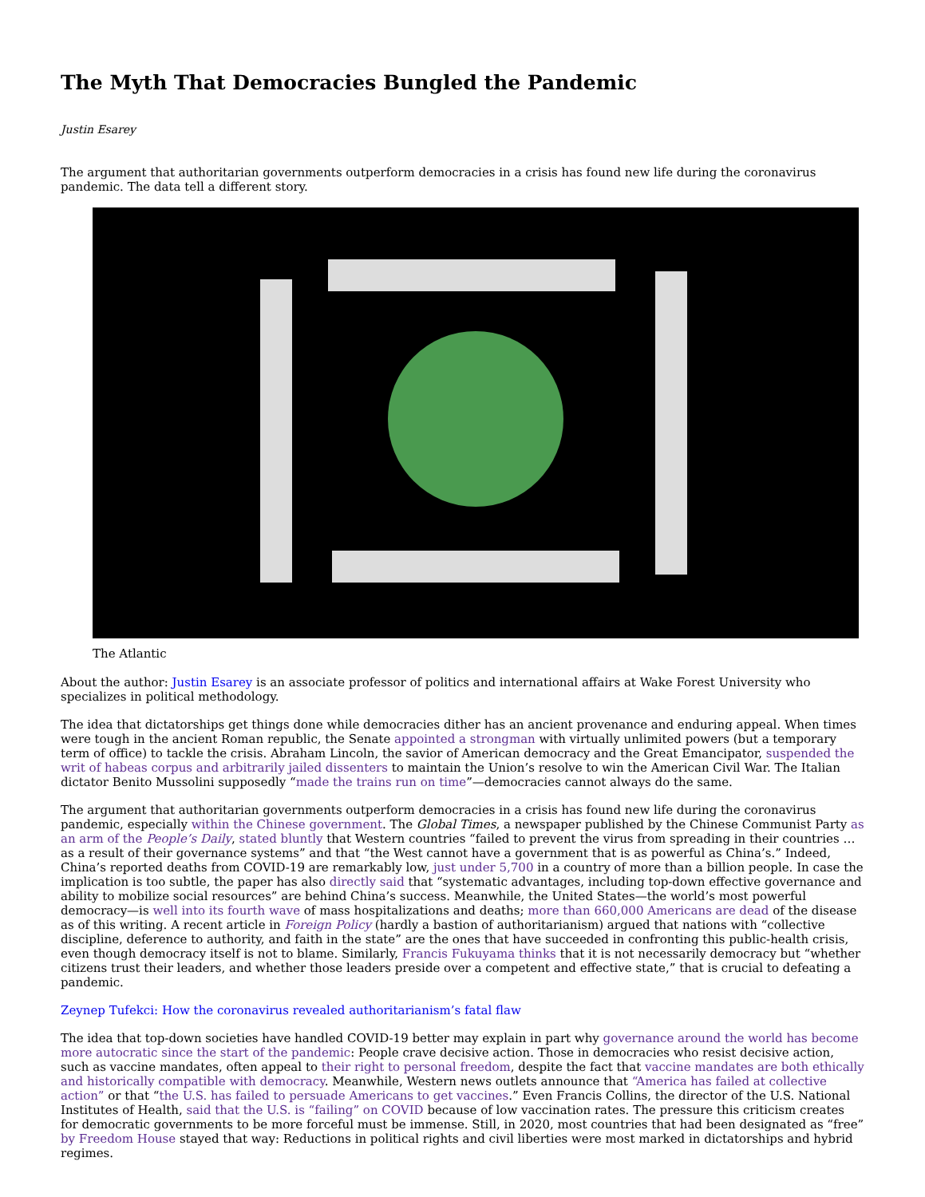The Myth That Democracies Bungled the Pandemic
Justin Esarey
The argument that authoritarian governments outperform democracies in a crisis has found new life during the coronavirus pandemic. The data tell a different story.
The Atlantic
About the author: Justin Esarey is an associate professor of politics and international affairs at Wake Forest University who specializes in political methodology.
The idea that dictatorships get things done while democracies dither has an ancient provenance and enduring appeal. When times were tough in the ancient Roman republic, the Senate appointed a strongman with virtually unlimited powers (but a temporary term of office) to tackle the crisis. Abraham Lincoln, the savior of American democracy and the Great Emancipator, suspended the writ of habeas corpus and arbitrarily jailed dissenters to maintain the Union’s resolve to win the American Civil War. The Italian dictator Benito Mussolini supposedly “made the trains run on time”—democracies cannot always do the same.
The argument that authoritarian governments outperform democracies in a crisis has found new life during the coronavirus pandemic, especially within the Chinese government. The Global Times, a newspaper published by the Chinese Communist Party as an arm of the People’s Daily, stated bluntly that Western countries “failed to prevent the virus from spreading in their countries … as a result of their governance systems” and that “the West cannot have a government that is as powerful as China’s.” Indeed, China’s reported deaths from COVID-19 are remarkably low, just under 5,700 in a country of more than a billion people. In case the implication is too subtle, the paper has also directly said that “systematic advantages, including top-down effective governance and ability to mobilize social resources” are behind China’s success. Meanwhile, the United States—the world’s most powerful democracy—is well into its fourth wave of mass hospitalizations and deaths; more than 660,000 Americans are dead of the disease as of this writing. A recent article in Foreign Policy (hardly a bastion of authoritarianism) argued that nations with “collective discipline, deference to authority, and faith in the state” are the ones that have succeeded in confronting this public-health crisis, even though democracy itself is not to blame. Similarly, Francis Fukuyama thinks that it is not necessarily democracy but “whether citizens trust their leaders, and whether those leaders preside over a competent and effective state,” that is crucial to defeating a pandemic.
Zeynep Tufekci: How the coronavirus revealed authoritarianism’s fatal flaw
The idea that top-down societies have handled COVID-19 better may explain in part why governance around the world has become more autocratic since the start of the pandemic: People crave decisive action. Those in democracies who resist decisive action, such as vaccine mandates, often appeal to their right to personal freedom, despite the fact that vaccine mandates are both ethically and historically compatible with democracy. Meanwhile, Western news outlets announce that “America has failed at collective action” or that “the U.S. has failed to persuade Americans to get vaccines.” Even Francis Collins, the director of the U.S. National Institutes of Health, said that the U.S. is “failing” on COVID because of low vaccination rates. The pressure this criticism creates for democratic governments to be more forceful must be immense. Still, in 2020, most countries that had been designated as “free” by Freedom House stayed that way: Reductions in political rights and civil liberties were most marked in dictatorships and hybrid regimes.